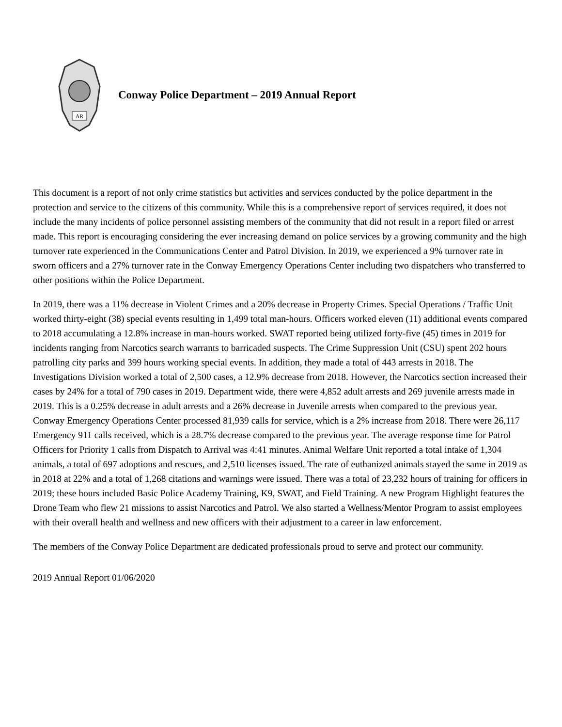AR
Conway Police Department – 2019 Annual Report
This document is a report of not only crime statistics but activities and services conducted by the police department in the protection and service to the citizens of this community. While this is a comprehensive report of services required, it does not include the many incidents of police personnel assisting members of the community that did not result in a report filed or arrest made. This report is encouraging considering the ever increasing demand on police services by a growing community and the high turnover rate experienced in the Communications Center and Patrol Division. In 2019, we experienced a 9% turnover rate in sworn officers and a 27% turnover rate in the Conway Emergency Operations Center including two dispatchers who transferred to other positions within the Police Department.
In 2019, there was a 11% decrease in Violent Crimes and a 20% decrease in Property Crimes. Special Operations / Traffic Unit worked thirty-eight (38) special events resulting in 1,499 total man-hours. Officers worked eleven (11) additional events compared to 2018 accumulating a 12.8% increase in man-hours worked. SWAT reported being utilized forty-five (45) times in 2019 for incidents ranging from Narcotics search warrants to barricaded suspects. The Crime Suppression Unit (CSU) spent 202 hours patrolling city parks and 399 hours working special events. In addition, they made a total of 443 arrests in 2018. The Investigations Division worked a total of 2,500 cases, a 12.9% decrease from 2018. However, the Narcotics section increased their cases by 24% for a total of 790 cases in 2019. Department wide, there were 4,852 adult arrests and 269 juvenile arrests made in 2019. This is a 0.25% decrease in adult arrests and a 26% decrease in Juvenile arrests when compared to the previous year. Conway Emergency Operations Center processed 81,939 calls for service, which is a 2% increase from 2018. There were 26,117 Emergency 911 calls received, which is a 28.7% decrease compared to the previous year. The average response time for Patrol Officers for Priority 1 calls from Dispatch to Arrival was 4:41 minutes. Animal Welfare Unit reported a total intake of 1,304 animals, a total of 697 adoptions and rescues, and 2,510 licenses issued. The rate of euthanized animals stayed the same in 2019 as in 2018 at 22% and a total of 1,268 citations and warnings were issued. There was a total of 23,232 hours of training for officers in 2019; these hours included Basic Police Academy Training, K9, SWAT, and Field Training. A new Program Highlight features the Drone Team who flew 21 missions to assist Narcotics and Patrol. We also started a Wellness/Mentor Program to assist employees with their overall health and wellness and new officers with their adjustment to a career in law enforcement.
The members of the Conway Police Department are dedicated professionals proud to serve and protect our community.
2019 Annual Report 01/06/2020